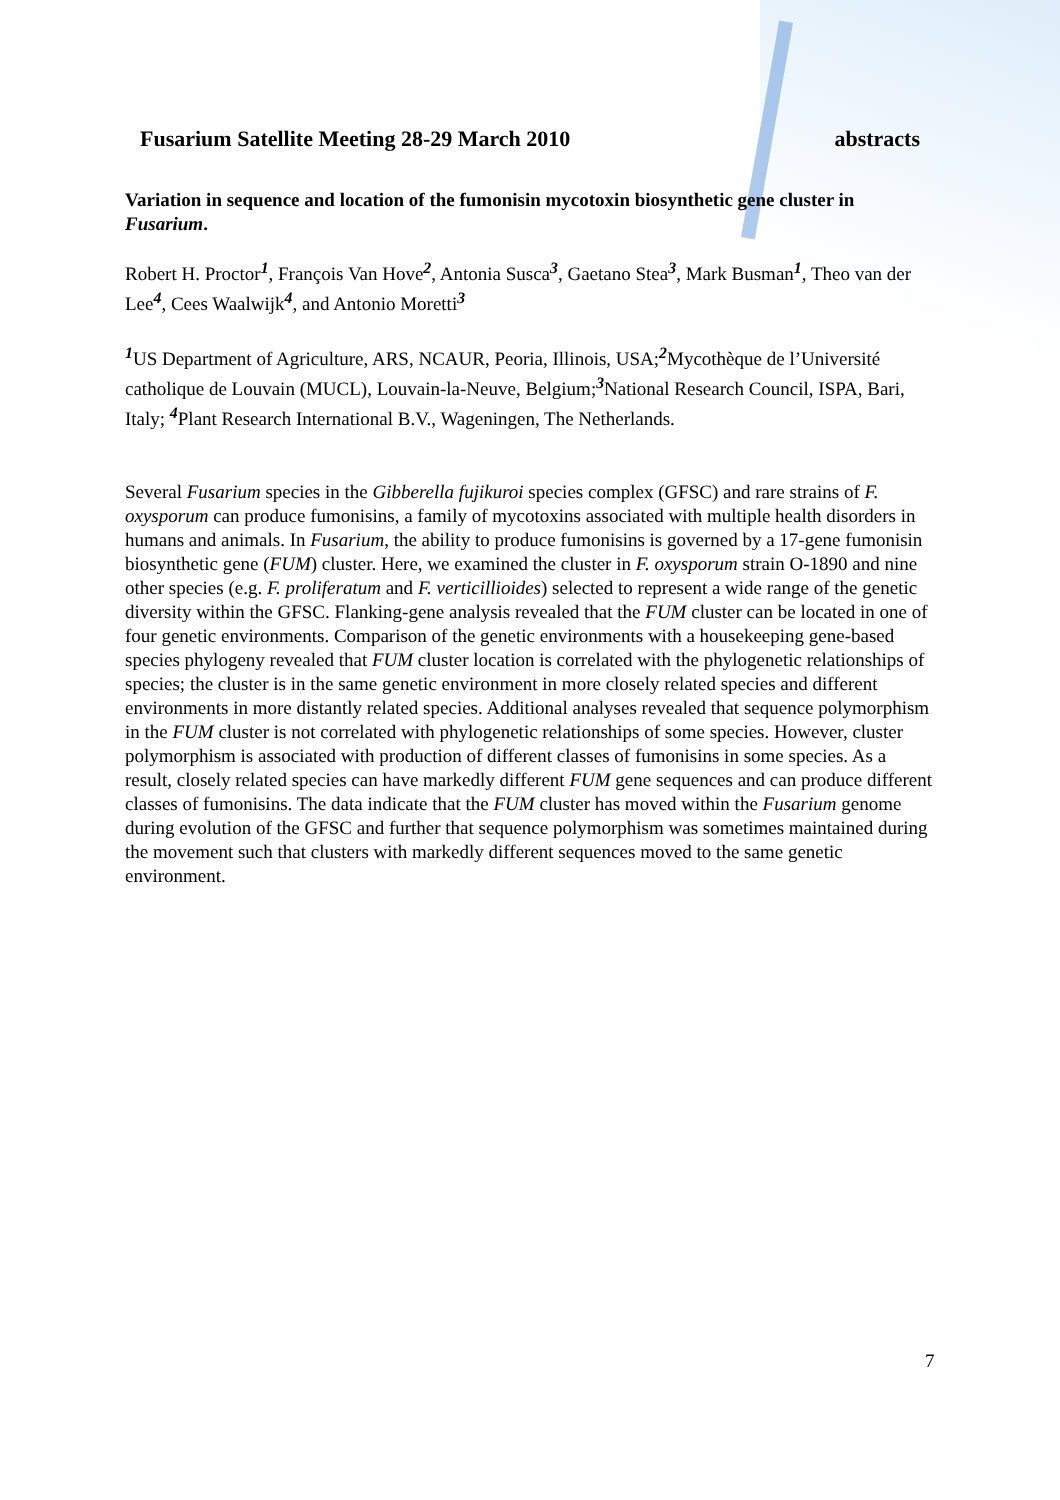Fusarium Satellite Meeting 28-29 March 2010 abstracts
Variation in sequence and location of the fumonisin mycotoxin biosynthetic gene cluster in Fusarium.
Robert H. Proctor<sup>1</sup>, François Van Hove<sup>2</sup>, Antonia Susca<sup>3</sup>, Gaetano Stea<sup>3</sup>, Mark Busman<sup>1</sup>, Theo van der Lee<sup>4</sup>, Cees Waalwijk<sup>4</sup>, and Antonio Moretti<sup>3</sup>
<sup>1</sup> US Department of Agriculture, ARS, NCAUR, Peoria, Illinois, USA;<sup>2</sup>Mycothèque de l’Université catholique de Louvain (MUCL), Louvain-la-Neuve, Belgium;<sup>3</sup>National Research Council, ISPA, Bari, Italy; <sup>4</sup>Plant Research International B.V., Wageningen, The Netherlands.
Several Fusarium species in the Gibberella fujikuroi species complex (GFSC) and rare strains of F. oxysporum can produce fumonisins, a family of mycotoxins associated with multiple health disorders in humans and animals. In Fusarium, the ability to produce fumonisins is governed by a 17-gene fumonisin biosynthetic gene (FUM) cluster. Here, we examined the cluster in F. oxysporum strain O-1890 and nine other species (e.g. F. proliferatum and F. verticillioides) selected to represent a wide range of the genetic diversity within the GFSC. Flanking-gene analysis revealed that the FUM cluster can be located in one of four genetic environments. Comparison of the genetic environments with a housekeeping gene-based species phylogeny revealed that FUM cluster location is correlated with the phylogenetic relationships of species; the cluster is in the same genetic environment in more closely related species and different environments in more distantly related species. Additional analyses revealed that sequence polymorphism in the FUM cluster is not correlated with phylogenetic relationships of some species. However, cluster polymorphism is associated with production of different classes of fumonisins in some species. As a result, closely related species can have markedly different FUM gene sequences and can produce different classes of fumonisins. The data indicate that the FUM cluster has moved within the Fusarium genome during evolution of the GFSC and further that sequence polymorphism was sometimes maintained during the movement such that clusters with markedly different sequences moved to the same genetic environment.
7